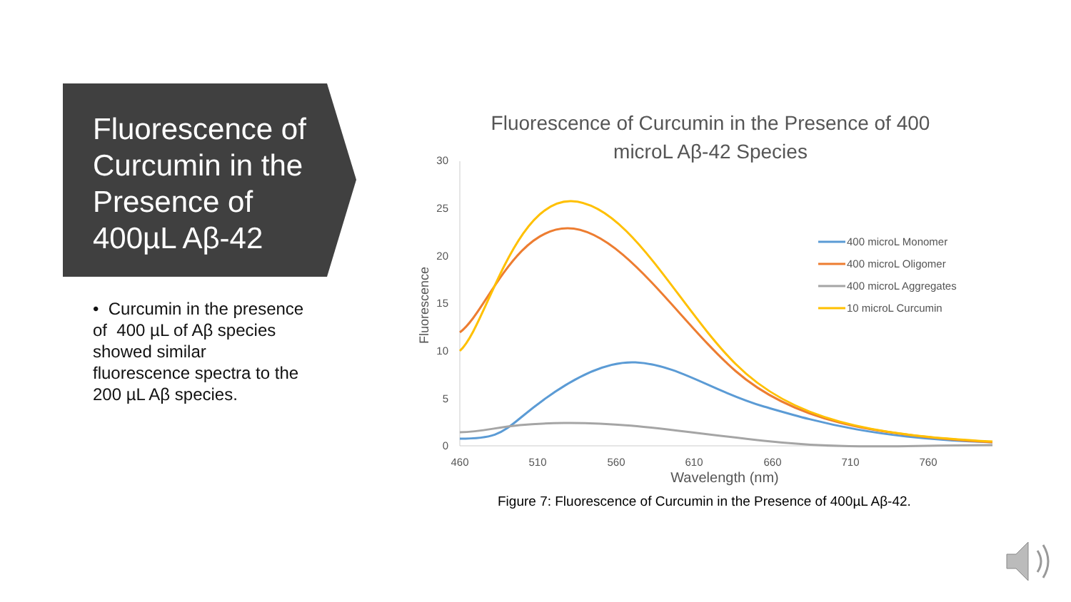Fluorescence of Curcumin in the Presence of 400µL Aβ-42
• Curcumin in the presence of 400 µL of Aβ species showed similar fluorescence spectra to the 200 µL Aβ species.
Fluorescence of Curcumin in the Presence of 400
microL Aβ-42 Species
30
25
20
15
10
5
0
460
510
560
610
660
710
760
Wavelength (nm)
Fluorescence
400 microL Monomer
400 microL Oligomer
400 microL Aggregates
10 microL Curcumin
Figure 7: Fluorescence of Curcumin in the Presence of 400µL Aβ-42.